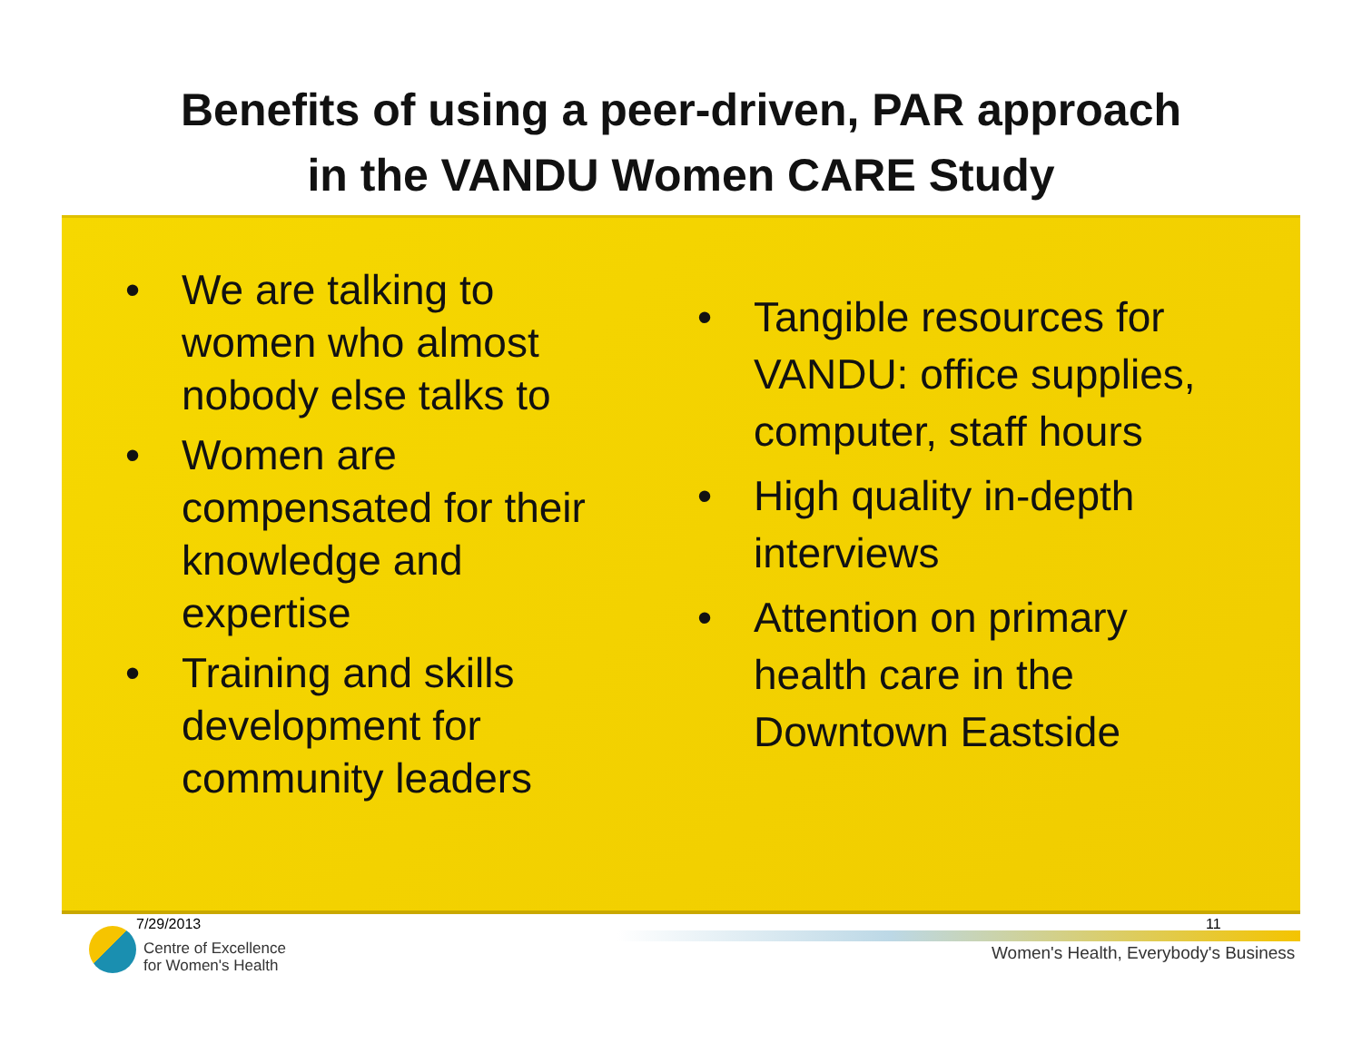Benefits of using a peer-driven, PAR approach
in the VANDU Women CARE Study
• We are talking to women who almost nobody else talks to
• Women are compensated for their knowledge and expertise
• Training and skills development for community leaders
• Tangible resources for VANDU: office supplies, computer, staff hours
• High quality in-depth interviews
• Attention on primary health care in the Downtown Eastside
7/29/2013
Centre of Excellence
for Women's Health
11
Women's Health, Everybody's Business